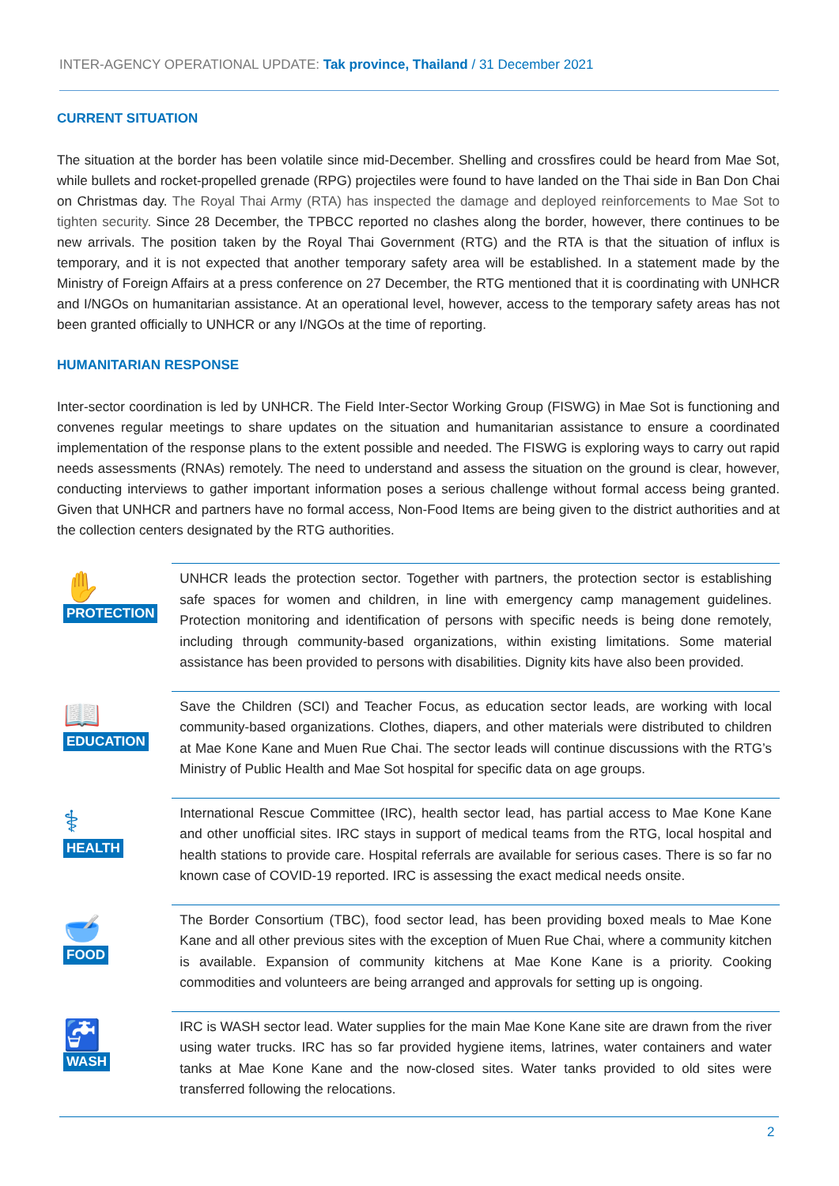INTER-AGENCY OPERATIONAL UPDATE: Tak province, Thailand / 31 December 2021
CURRENT SITUATION
The situation at the border has been volatile since mid-December. Shelling and crossfires could be heard from Mae Sot, while bullets and rocket-propelled grenade (RPG) projectiles were found to have landed on the Thai side in Ban Don Chai on Christmas day. The Royal Thai Army (RTA) has inspected the damage and deployed reinforcements to Mae Sot to tighten security. Since 28 December, the TPBCC reported no clashes along the border, however, there continues to be new arrivals. The position taken by the Royal Thai Government (RTG) and the RTA is that the situation of influx is temporary, and it is not expected that another temporary safety area will be established. In a statement made by the Ministry of Foreign Affairs at a press conference on 27 December, the RTG mentioned that it is coordinating with UNHCR and I/NGOs on humanitarian assistance. At an operational level, however, access to the temporary safety areas has not been granted officially to UNHCR or any I/NGOs at the time of reporting.
HUMANITARIAN RESPONSE
Inter-sector coordination is led by UNHCR. The Field Inter-Sector Working Group (FISWG) in Mae Sot is functioning and convenes regular meetings to share updates on the situation and humanitarian assistance to ensure a coordinated implementation of the response plans to the extent possible and needed. The FISWG is exploring ways to carry out rapid needs assessments (RNAs) remotely. The need to understand and assess the situation on the ground is clear, however, conducting interviews to gather important information poses a serious challenge without formal access being granted. Given that UNHCR and partners have no formal access, Non-Food Items are being given to the district authorities and at the collection centers designated by the RTG authorities.
✋
PROTECTION
UNHCR leads the protection sector. Together with partners, the protection sector is establishing safe spaces for women and children, in line with emergency camp management guidelines. Protection monitoring and identification of persons with specific needs is being done remotely, including through community-based organizations, within existing limitations. Some material assistance has been provided to persons with disabilities. Dignity kits have also been provided.
📖
EDUCATION
Save the Children (SCI) and Teacher Focus, as education sector leads, are working with local community-based organizations. Clothes, diapers, and other materials were distributed to children at Mae Kone Kane and Muen Rue Chai. The sector leads will continue discussions with the RTG’s Ministry of Public Health and Mae Sot hospital for specific data on age groups.
⚕
HEALTH
International Rescue Committee (IRC), health sector lead, has partial access to Mae Kone Kane and other unofficial sites. IRC stays in support of medical teams from the RTG, local hospital and health stations to provide care. Hospital referrals are available for serious cases. There is so far no known case of COVID-19 reported. IRC is assessing the exact medical needs onsite.
🥣
FOOD
The Border Consortium (TBC), food sector lead, has been providing boxed meals to Mae Kone Kane and all other previous sites with the exception of Muen Rue Chai, where a community kitchen is available. Expansion of community kitchens at Mae Kone Kane is a priority. Cooking commodities and volunteers are being arranged and approvals for setting up is ongoing.
🚰
WASH
IRC is WASH sector lead. Water supplies for the main Mae Kone Kane site are drawn from the river using water trucks. IRC has so far provided hygiene items, latrines, water containers and water tanks at Mae Kone Kane and the now-closed sites. Water tanks provided to old sites were transferred following the relocations.
2